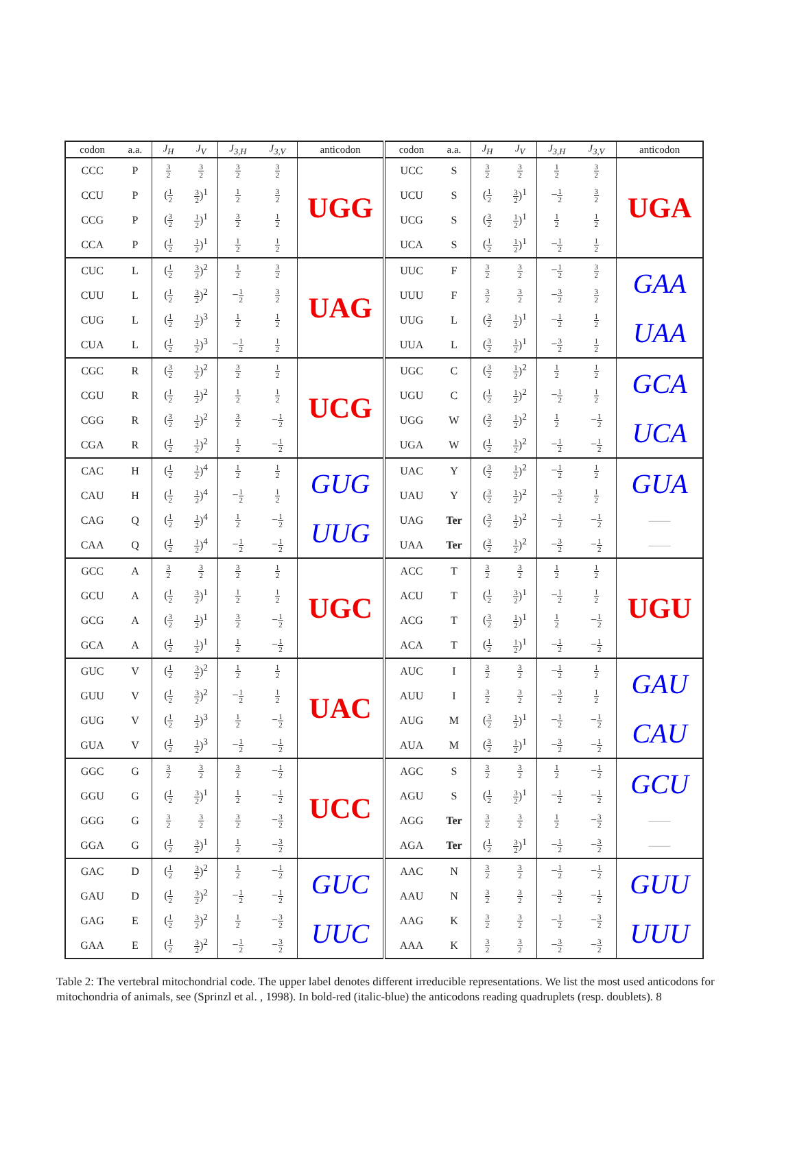| codon | a.a. | J<sub>H</sub> | J<sub>V</sub> | J<sub>3,H</sub> | J<sub>3,V</sub> | anticodon | codon | a.a. | J<sub>H</sub> | J<sub>V</sub> | J<sub>3,H</sub> | J<sub>3,V</sub> | anticodon |
| --- | --- | --- | --- | --- | --- | --- | --- | --- | --- | --- | --- | --- | --- |
| CCC | P | 3 2 | 3 2 | 3 2 | 3 2 | UGG | UCC | S | 3 2 | 3 2 | 1 2 | 3 2 | UGA |
| CCU | P | ( 1 2 | 3 2 )<sup>1</sup> | 1 2 | 3 2 | | UCU | S | ( 1 2 | 3 2 )<sup>1</sup> | − 1 2 | 3 2 | |
| CCG | P | ( 3 2 | 1 2 )<sup>1</sup> | 3 2 | 1 2 | | UCG | S | ( 3 2 | 1 2 )<sup>1</sup> | 1 2 | 1 2 | |
| CCA | P | ( 1 2 | 1 2 )<sup>1</sup> | 1 2 | 1 2 | | UCA | S | ( 1 2 | 1 2 )<sup>1</sup> | − 1 2 | 1 2 | |
| CUC | L | ( 1 2 | 3 2 )<sup>2</sup> | 1 2 | 3 2 | UAG | UUC | F | 3 2 | 3 2 | − 1 2 | 3 2 | GAA |
| CUU | L | ( 1 2 | 3 2 )<sup>2</sup> | − 1 2 | 3 2 | | UUU | F | 3 2 | 3 2 | − 3 2 | 3 2 | |
| CUG | L | ( 1 2 | 1 2 )<sup>3</sup> | 1 2 | 1 2 | | UUG | L | ( 3 2 | 1 2 )<sup>1</sup> | − 1 2 | 1 2 | UAA |
| CUA | L | ( 1 2 | 1 2 )<sup>3</sup> | − 1 2 | 1 2 | | UUA | L | ( 3 2 | 1 2 )<sup>1</sup> | − 3 2 | 1 2 | |
| CGC | R | ( 3 2 | 1 2 )<sup>2</sup> | 3 2 | 1 2 | UCG | UGC | C | ( 3 2 | 1 2 )<sup>2</sup> | 1 2 | 1 2 | GCA |
| CGU | R | ( 1 2 | 1 2 )<sup>2</sup> | 1 2 | 1 2 | | UGU | C | ( 1 2 | 1 2 )<sup>2</sup> | − 1 2 | 1 2 | |
| CGG | R | ( 3 2 | 1 2 )<sup>2</sup> | 3 2 | − 1 2 | | UGG | W | ( 3 2 | 1 2 )<sup>2</sup> | 1 2 | − 1 2 | UCA |
| CGA | R | ( 1 2 | 1 2 )<sup>2</sup> | 1 2 | − 1 2 | | UGA | W | ( 1 2 | 1 2 )<sup>2</sup> | − 1 2 | − 1 2 | |
| CAC | H | ( 1 2 | 1 2 )<sup>4</sup> | 1 2 | 1 2 | GUG | UAC | Y | ( 3 2 | 1 2 )<sup>2</sup> | − 1 2 | 1 2 | GUA |
| CAU | H | ( 1 2 | 1 2 )<sup>4</sup> | − 1 2 | 1 2 | | UAU | Y | ( 3 2 | 1 2 )<sup>2</sup> | − 3 2 | 1 2 | |
| CAG | Q | ( 1 2 | 1 2 )<sup>4</sup> | 1 2 | − 1 2 | UUG | UAG | Ter | ( 3 2 | 1 2 )<sup>2</sup> | − 1 2 | − 1 2 | —— |
| CAA | Q | ( 1 2 | 1 2 )<sup>4</sup> | − 1 2 | − 1 2 | | UAA | Ter | ( 3 2 | 1 2 )<sup>2</sup> | − 3 2 | − 1 2 | —— |
| GCC | A | 3 2 | 3 2 | 3 2 | 1 2 | UGC | ACC | T | 3 2 | 3 2 | 1 2 | 1 2 | UGU |
| GCU | A | ( 1 2 | 3 2 )<sup>1</sup> | 1 2 | 1 2 | | ACU | T | ( 1 2 | 3 2 )<sup>1</sup> | − 1 2 | 1 2 | |
| GCG | A | ( 3 2 | 1 2 )<sup>1</sup> | 3 2 | − 1 2 | | ACG | T | ( 3 2 | 1 2 )<sup>1</sup> | 1 2 | − 1 2 | |
| GCA | A | ( 1 2 | 1 2 )<sup>1</sup> | 1 2 | − 1 2 | | ACA | T | ( 1 2 | 1 2 )<sup>1</sup> | − 1 2 | − 1 2 | |
| GUC | V | ( 1 2 | 3 2 )<sup>2</sup> | 1 2 | 1 2 | UAC | AUC | I | 3 2 | 3 2 | − 1 2 | 1 2 | GAU |
| GUU | V | ( 1 2 | 3 2 )<sup>2</sup> | − 1 2 | 1 2 | | AUU | I | 3 2 | 3 2 | − 3 2 | 1 2 | |
| GUG | V | ( 1 2 | 1 2 )<sup>3</sup> | 1 2 | − 1 2 | | AUG | M | ( 3 2 | 1 2 )<sup>1</sup> | − 1 2 | − 1 2 | CAU |
| GUA | V | ( 1 2 | 1 2 )<sup>3</sup> | − 1 2 | − 1 2 | | AUA | M | ( 3 2 | 1 2 )<sup>1</sup> | − 3 2 | − 1 2 | |
| GGC | G | 3 2 | 3 2 | 3 2 | − 1 2 | UCC | AGC | S | 3 2 | 3 2 | 1 2 | − 1 2 | GCU |
| GGU | G | ( 1 2 | 3 2 )<sup>1</sup> | 1 2 | − 1 2 | | AGU | S | ( 1 2 | 3 2 )<sup>1</sup> | − 1 2 | − 1 2 | |
| GGG | G | 3 2 | 3 2 | 3 2 | − 3 2 | | AGG | Ter | 3 2 | 3 2 | 1 2 | − 3 2 | —— |
| GGA | G | ( 1 2 | 3 2 )<sup>1</sup> | 1 2 | − 3 2 | | AGA | Ter | ( 1 2 | 3 2 )<sup>1</sup> | − 1 2 | − 3 2 | —— |
| GAC | D | ( 1 2 | 3 2 )<sup>2</sup> | 1 2 | − 1 2 | GUC | AAC | N | 3 2 | 3 2 | − 1 2 | − 1 2 | GUU |
| GAU | D | ( 1 2 | 3 2 )<sup>2</sup> | − 1 2 | − 1 2 | | AAU | N | 3 2 | 3 2 | − 3 2 | − 1 2 | |
| GAG | E | ( 1 2 | 3 2 )<sup>2</sup> | 1 2 | − 3 2 | UUC | AAG | K | 3 2 | 3 2 | − 1 2 | − 3 2 | UUU |
| GAA | E | ( 1 2 | 3 2 )<sup>2</sup> | − 1 2 | − 3 2 | | AAA | K | 3 2 | 3 2 | − 3 2 | − 3 2 | |
Table 2: The vertebral mitochondrial code. The upper label denotes different irreducible representations. We list the most used anticodons for mitochondria of animals, see (Sprinzl et al. , 1998). In bold-red (italic-blue) the anticodons reading quadruplets (resp. doublets). 8